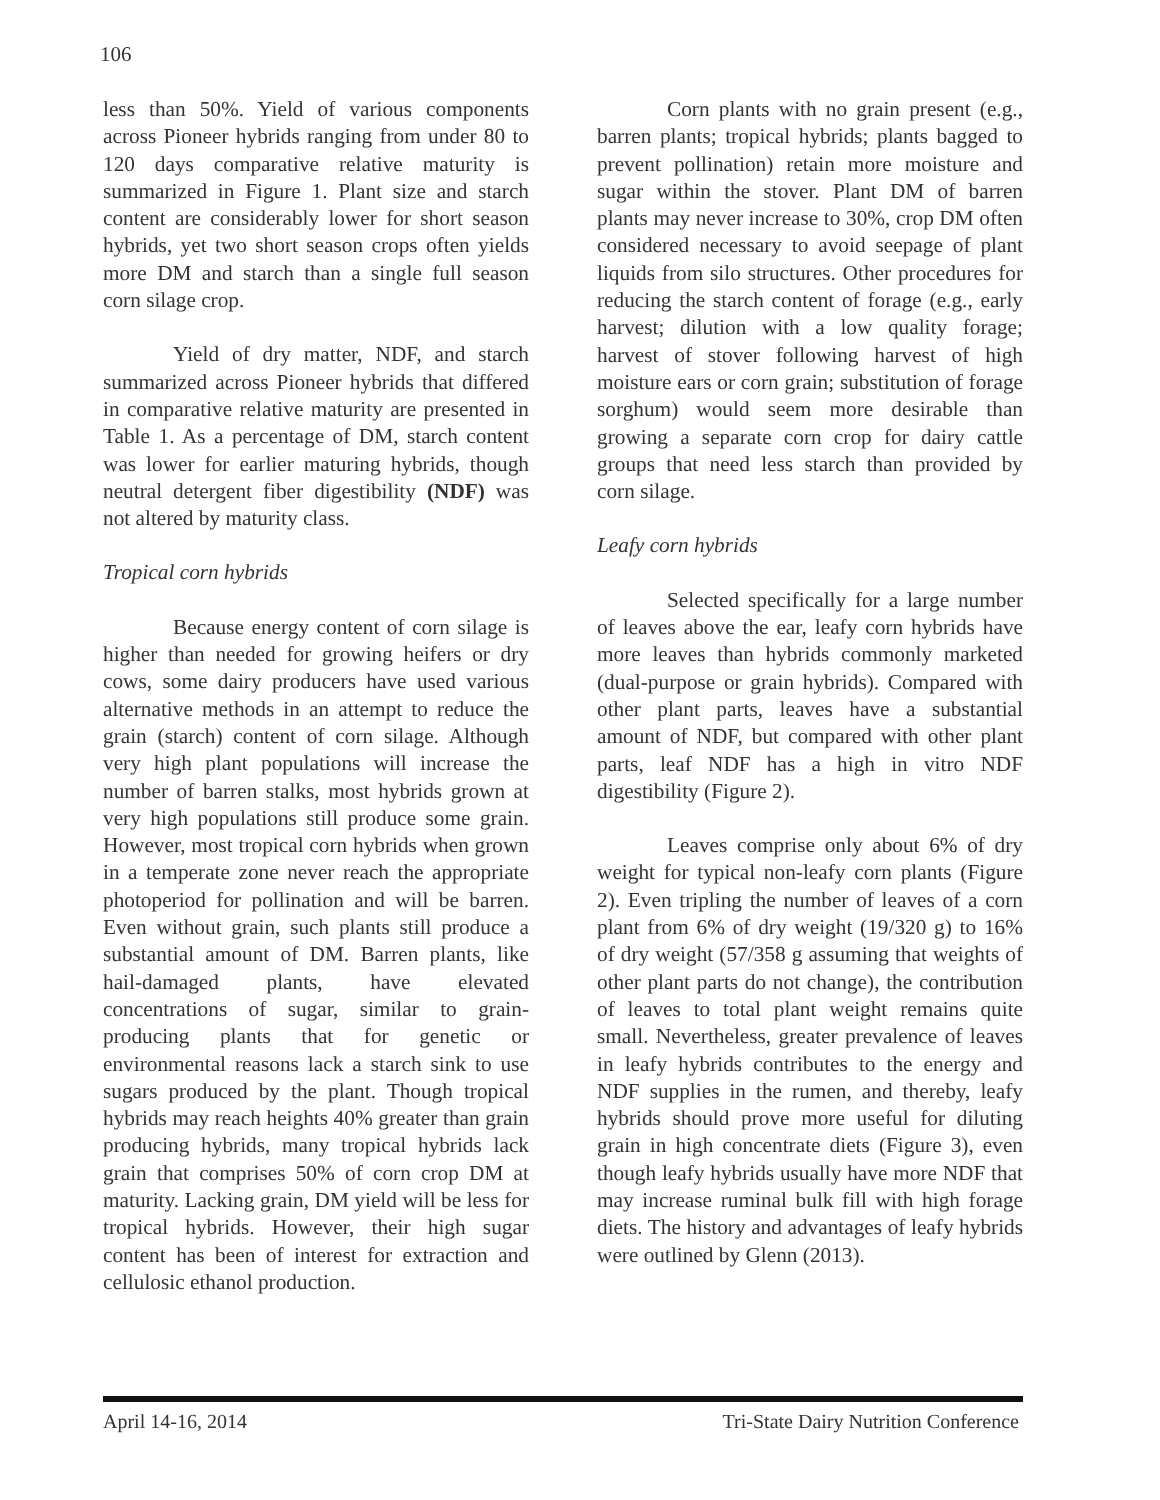106
less than 50%. Yield of various components across Pioneer hybrids ranging from under 80 to 120 days comparative relative maturity is summarized in Figure 1. Plant size and starch content are considerably lower for short season hybrids, yet two short season crops often yields more DM and starch than a single full season corn silage crop.
Yield of dry matter, NDF, and starch summarized across Pioneer hybrids that differed in comparative relative maturity are presented in Table 1. As a percentage of DM, starch content was lower for earlier maturing hybrids, though neutral detergent fiber digestibility (NDF) was not altered by maturity class.
Tropical corn hybrids
Because energy content of corn silage is higher than needed for growing heifers or dry cows, some dairy producers have used various alternative methods in an attempt to reduce the grain (starch) content of corn silage. Although very high plant populations will increase the number of barren stalks, most hybrids grown at very high populations still produce some grain. However, most tropical corn hybrids when grown in a temperate zone never reach the appropriate photoperiod for pollination and will be barren. Even without grain, such plants still produce a substantial amount of DM. Barren plants, like hail-damaged plants, have elevated concentrations of sugar, similar to grain-producing plants that for genetic or environmental reasons lack a starch sink to use sugars produced by the plant. Though tropical hybrids may reach heights 40% greater than grain producing hybrids, many tropical hybrids lack grain that comprises 50% of corn crop DM at maturity. Lacking grain, DM yield will be less for tropical hybrids. However, their high sugar content has been of interest for extraction and cellulosic ethanol production.
Corn plants with no grain present (e.g., barren plants; tropical hybrids; plants bagged to prevent pollination) retain more moisture and sugar within the stover. Plant DM of barren plants may never increase to 30%, crop DM often considered necessary to avoid seepage of plant liquids from silo structures. Other procedures for reducing the starch content of forage (e.g., early harvest; dilution with a low quality forage; harvest of stover following harvest of high moisture ears or corn grain; substitution of forage sorghum) would seem more desirable than growing a separate corn crop for dairy cattle groups that need less starch than provided by corn silage.
Leafy corn hybrids
Selected specifically for a large number of leaves above the ear, leafy corn hybrids have more leaves than hybrids commonly marketed (dual-purpose or grain hybrids). Compared with other plant parts, leaves have a substantial amount of NDF, but compared with other plant parts, leaf NDF has a high in vitro NDF digestibility (Figure 2).
Leaves comprise only about 6% of dry weight for typical non-leafy corn plants (Figure 2). Even tripling the number of leaves of a corn plant from 6% of dry weight (19/320 g) to 16% of dry weight (57/358 g assuming that weights of other plant parts do not change), the contribution of leaves to total plant weight remains quite small. Nevertheless, greater prevalence of leaves in leafy hybrids contributes to the energy and NDF supplies in the rumen, and thereby, leafy hybrids should prove more useful for diluting grain in high concentrate diets (Figure 3), even though leafy hybrids usually have more NDF that may increase ruminal bulk fill with high forage diets. The history and advantages of leafy hybrids were outlined by Glenn (2013).
April 14-16, 2014 Tri-State Dairy Nutrition Conference